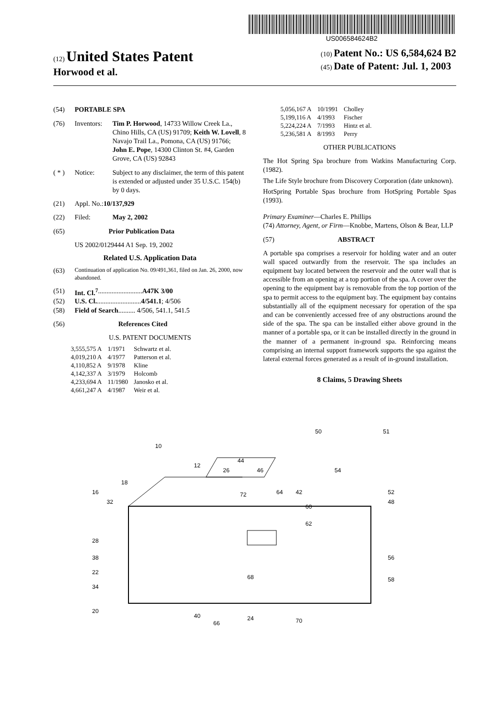US006584624B2
(12) United States Patent
Horwood et al.
(10) Patent No.: US 6,584,624 B2
(45) Date of Patent: Jul. 1, 2003
(54) PORTABLE SPA
(76) Inventors: Tim P. Horwood, 14733 Willow Creek La., Chino Hills, CA (US) 91709; Keith W. Lovell, 8 Navajo Trail La., Pomona, CA (US) 91766; John E. Pope, 14300 Clinton St. #4, Garden Grove, CA (US) 92843
( * ) Notice: Subject to any disclaimer, the term of this patent is extended or adjusted under 35 U.S.C. 154(b) by 0 days.
(21) Appl. No.: 10/137,929
(22) Filed: May 2, 2002
(65) Prior Publication Data
US 2002/0129444 A1 Sep. 19, 2002
Related U.S. Application Data
(63) Continuation of application No. 09/491,361, filed on Jan. 26, 2000, now abandoned.
(51) Int. Cl.<sup>7</sup> .......................... A47K 3/00
(52) U.S. Cl. .......................... 4/541.1; 4/506
(58) Field of Search .......... 4/506, 541.1, 541.5
(56) References Cited
U.S. PATENT DOCUMENTS
| 3,555,575 A | 1/1971 | Schwartz et al. |
| 4,019,210 A | 4/1977 | Patterson et al. |
| 4,110,852 A | 9/1978 | Kline |
| 4,142,337 A | 3/1979 | Holcomb |
| 4,233,694 A | 11/1980 | Janosko et al. |
| 4,661,247 A | 4/1987 | Weir et al. |
| 5,056,167 A | 10/1991 | Cholley |
| 5,199,116 A | 4/1993 | Fischer |
| 5,224,224 A | 7/1993 | Hintz et al. |
| 5,236,581 A | 8/1993 | Perry |
OTHER PUBLICATIONS
The Hot Spring Spa brochure from Watkins Manufacturing Corp. (1982).
The Life Style brochure from Discovery Corporation (date unknown).
HotSpring Portable Spas brochure from HotSpring Portable Spas (1993).
Primary Examiner—Charles E. Phillips
(74) Attorney, Agent, or Firm—Knobbe, Martens, Olson & Bear, LLP
(57) ABSTRACT
A portable spa comprises a reservoir for holding water and an outer wall spaced outwardly from the reservoir. The spa includes an equipment bay located between the reservoir and the outer wall that is accessible from an opening at a top portion of the spa. A cover over the opening to the equipment bay is removable from the top portion of the spa to permit access to the equipment bay. The equipment bay contains substantially all of the equipment necessary for operation of the spa and can be conveniently accessed free of any obstructions around the side of the spa. The spa can be installed either above ground in the manner of a portable spa, or it can be installed directly in the ground in the manner of a permanent in-ground spa. Reinforcing means comprising an internal support framework supports the spa against the lateral external forces generated as a result of in-ground installation.
8 Claims, 5 Drawing Sheets
10
12
26
44
18
16
32
28
38
22
34
20
50
51
46
64
42
54
72
60
62
52
48
56
58
68
40
66
24
70